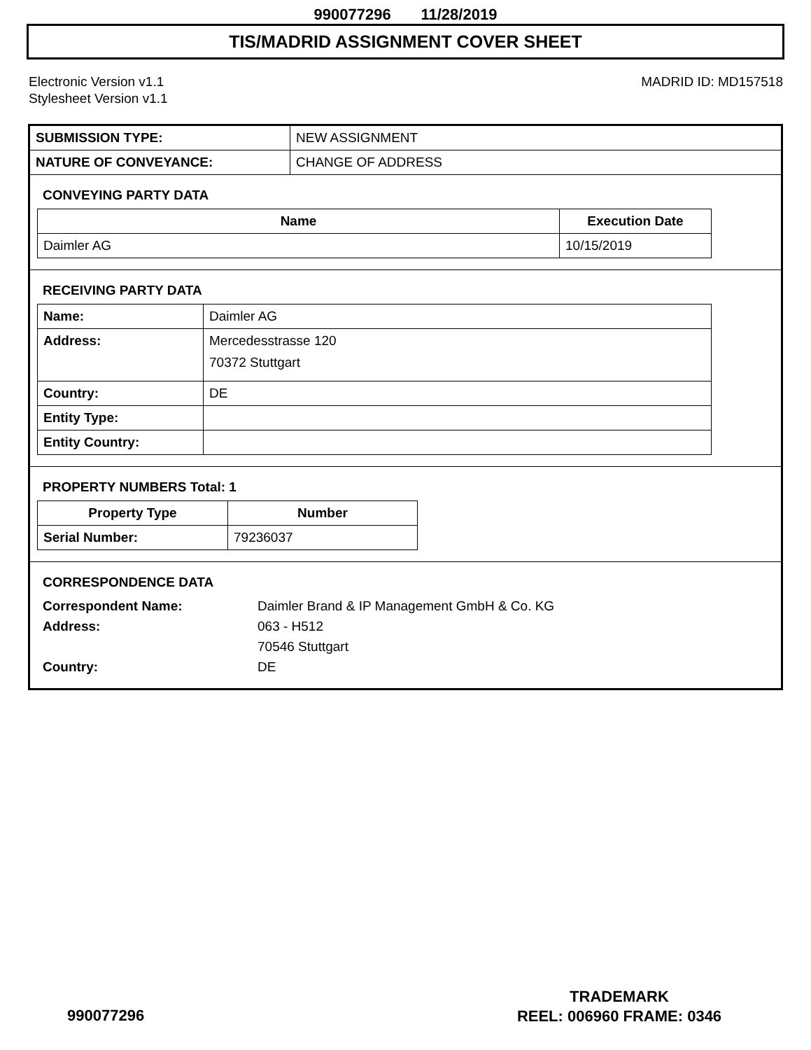990077296 11/28/2019
TIS/MADRID ASSIGNMENT COVER SHEET
Electronic Version v1.1
Stylesheet Version v1.1
MADRID ID: MD157518
| SUBMISSION TYPE: | NEW ASSIGNMENT |
| NATURE OF CONVEYANCE: | CHANGE OF ADDRESS |
CONVEYING PARTY DATA
| Name | Execution Date |
| --- | --- |
| Daimler AG | 10/15/2019 |
RECEIVING PARTY DATA
| Name: | Daimler AG |
| Address: | Mercedesstrasse 120 70372 Stuttgart |
| Country: | DE |
| Entity Type: | |
| Entity Country: | |
PROPERTY NUMBERS Total: 1
| Property Type | Number |
| --- | --- |
| Serial Number: | 79236037 |
CORRESPONDENCE DATA
Correspondent Name:
Daimler Brand & IP Management GmbH & Co. KG
Address:
063 - H512
70546 Stuttgart
Country:
DE
990077296
TRADEMARK
REEL: 006960 FRAME: 0346